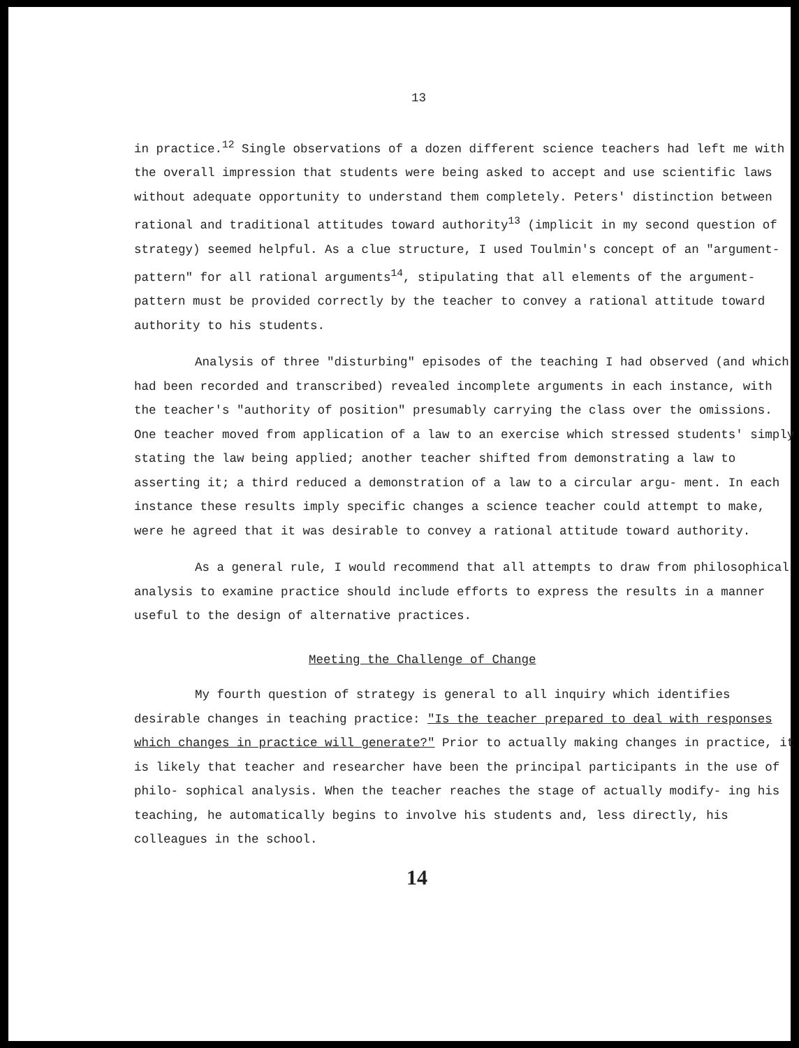13
in practice.<sup>12</sup> Single observations of a dozen different science teachers had left me with the overall impression that students were being asked to accept and use scientific laws without adequate opportunity to understand them completely. Peters' distinction between rational and traditional attitudes toward authority<sup>13</sup> (implicit in my second question of strategy) seemed helpful. As a clue structure, I used Toulmin's concept of an "argument-pattern" for all rational arguments<sup>14</sup>, stipulating that all elements of the argument-pattern must be provided correctly by the teacher to convey a rational attitude toward authority to his students.
Analysis of three "disturbing" episodes of the teaching I had observed (and which had been recorded and transcribed) revealed incomplete arguments in each instance, with the teacher's "authority of position" presumably carrying the class over the omissions. One teacher moved from application of a law to an exercise which stressed students' simply stating the law being applied; another teacher shifted from demonstrating a law to asserting it; a third reduced a demonstration of a law to a circular argu- ment. In each instance these results imply specific changes a science teacher could attempt to make, were he agreed that it was desirable to convey a rational attitude toward authority.
As a general rule, I would recommend that all attempts to draw from philosophical analysis to examine practice should include efforts to express the results in a manner useful to the design of alternative practices.
Meeting the Challenge of Change
My fourth question of strategy is general to all inquiry which identifies desirable changes in teaching practice: "Is the teacher prepared to deal with responses which changes in practice will generate?" Prior to actually making changes in practice, it is likely that teacher and researcher have been the principal participants in the use of philo- sophical analysis. When the teacher reaches the stage of actually modify- ing his teaching, he automatically begins to involve his students and, less directly, his colleagues in the school.
14